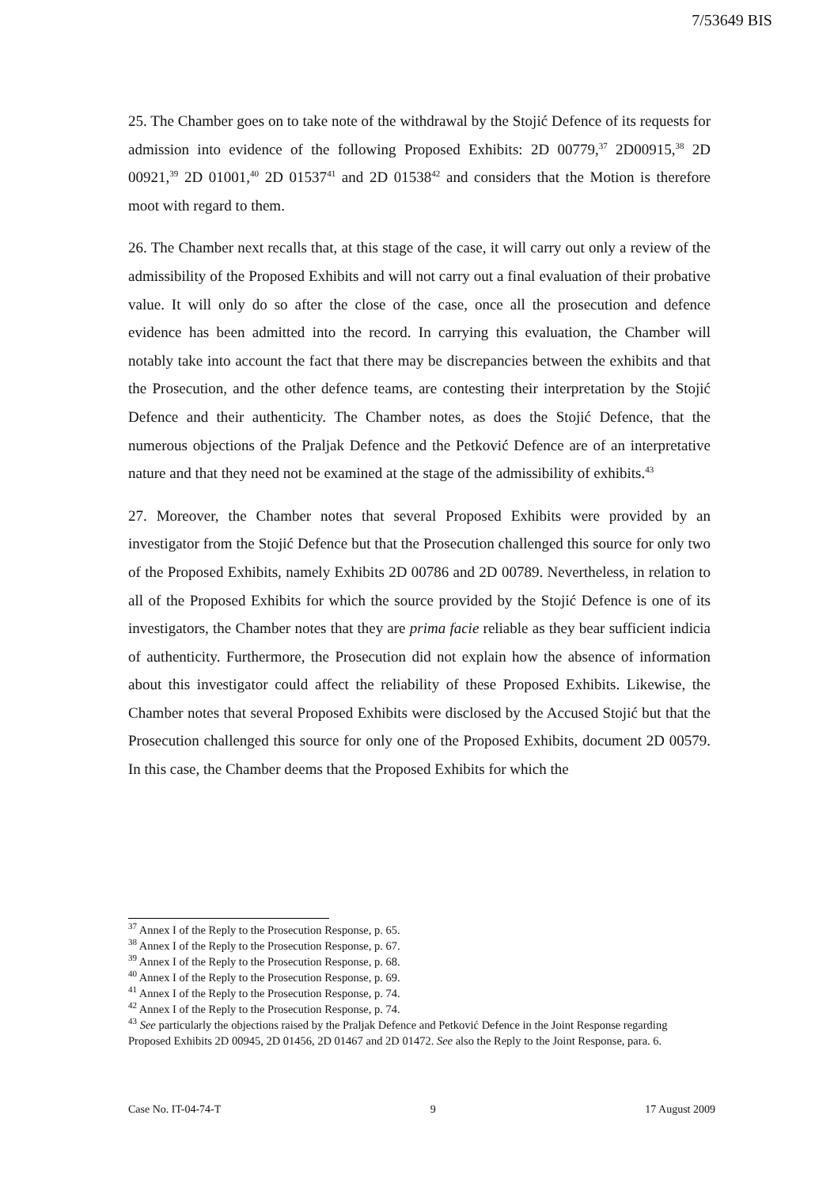7/53649 BIS
25. The Chamber goes on to take note of the withdrawal by the Stojić Defence of its requests for admission into evidence of the following Proposed Exhibits: 2D 00779,<sup>37</sup> 2D00915,<sup>38</sup> 2D 00921,<sup>39</sup> 2D 01001,<sup>40</sup> 2D 01537<sup>41</sup> and 2D 01538<sup>42</sup> and considers that the Motion is therefore moot with regard to them.
26. The Chamber next recalls that, at this stage of the case, it will carry out only a review of the admissibility of the Proposed Exhibits and will not carry out a final evaluation of their probative value. It will only do so after the close of the case, once all the prosecution and defence evidence has been admitted into the record. In carrying this evaluation, the Chamber will notably take into account the fact that there may be discrepancies between the exhibits and that the Prosecution, and the other defence teams, are contesting their interpretation by the Stojić Defence and their authenticity. The Chamber notes, as does the Stojić Defence, that the numerous objections of the Praljak Defence and the Petković Defence are of an interpretative nature and that they need not be examined at the stage of the admissibility of exhibits.<sup>43</sup>
27. Moreover, the Chamber notes that several Proposed Exhibits were provided by an investigator from the Stojić Defence but that the Prosecution challenged this source for only two of the Proposed Exhibits, namely Exhibits 2D 00786 and 2D 00789. Nevertheless, in relation to all of the Proposed Exhibits for which the source provided by the Stojić Defence is one of its investigators, the Chamber notes that they are prima facie reliable as they bear sufficient indicia of authenticity. Furthermore, the Prosecution did not explain how the absence of information about this investigator could affect the reliability of these Proposed Exhibits. Likewise, the Chamber notes that several Proposed Exhibits were disclosed by the Accused Stojić but that the Prosecution challenged this source for only one of the Proposed Exhibits, document 2D 00579. In this case, the Chamber deems that the Proposed Exhibits for which the
<sup>37</sup> Annex I of the Reply to the Prosecution Response, p. 65.
<sup>38</sup> Annex I of the Reply to the Prosecution Response, p. 67.
<sup>39</sup> Annex I of the Reply to the Prosecution Response, p. 68.
<sup>40</sup> Annex I of the Reply to the Prosecution Response, p. 69.
<sup>41</sup> Annex I of the Reply to the Prosecution Response, p. 74.
<sup>42</sup> Annex I of the Reply to the Prosecution Response, p. 74.
<sup>43</sup> See particularly the objections raised by the Praljak Defence and Petković Defence in the Joint Response regarding Proposed Exhibits 2D 00945, 2D 01456, 2D 01467 and 2D 01472. See also the Reply to the Joint Response, para. 6.
Case No. IT-04-74-T 9 17 August 2009